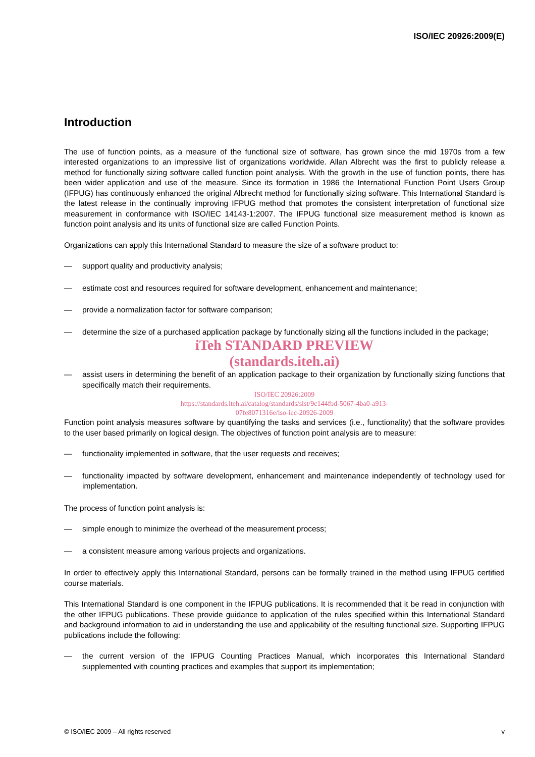ISO/IEC 20926:2009(E)
Introduction
The use of function points, as a measure of the functional size of software, has grown since the mid 1970s from a few interested organizations to an impressive list of organizations worldwide. Allan Albrecht was the first to publicly release a method for functionally sizing software called function point analysis. With the growth in the use of function points, there has been wider application and use of the measure. Since its formation in 1986 the International Function Point Users Group (IFPUG) has continuously enhanced the original Albrecht method for functionally sizing software. This International Standard is the latest release in the continually improving IFPUG method that promotes the consistent interpretation of functional size measurement in conformance with ISO/IEC 14143-1:2007. The IFPUG functional size measurement method is known as function point analysis and its units of functional size are called Function Points.
Organizations can apply this International Standard to measure the size of a software product to:
— support quality and productivity analysis;
— estimate cost and resources required for software development, enhancement and maintenance;
— provide a normalization factor for software comparison;
— determine the size of a purchased application package by functionally sizing all the functions included in the package;
iTeh STANDARD PREVIEW
(standards.iteh.ai)
— assist users in determining the benefit of an application package to their organization by functionally sizing functions that specifically match their requirements.
ISO/IEC 20926:2009
https://standards.iteh.ai/catalog/standards/sist/9c144fbd-5067-4ba0-a913-
07fe8071316e/iso-iec-20926-2009
Function point analysis measures software by quantifying the tasks and services (i.e., functionality) that the software provides to the user based primarily on logical design. The objectives of function point analysis are to measure:
— functionality implemented in software, that the user requests and receives;
— functionality impacted by software development, enhancement and maintenance independently of technology used for implementation.
The process of function point analysis is:
— simple enough to minimize the overhead of the measurement process;
— a consistent measure among various projects and organizations.
In order to effectively apply this International Standard, persons can be formally trained in the method using IFPUG certified course materials.
This International Standard is one component in the IFPUG publications. It is recommended that it be read in conjunction with the other IFPUG publications. These provide guidance to application of the rules specified within this International Standard and background information to aid in understanding the use and applicability of the resulting functional size. Supporting IFPUG publications include the following:
— the current version of the IFPUG Counting Practices Manual, which incorporates this International Standard supplemented with counting practices and examples that support its implementation;
© ISO/IEC 2009 – All rights reserved v